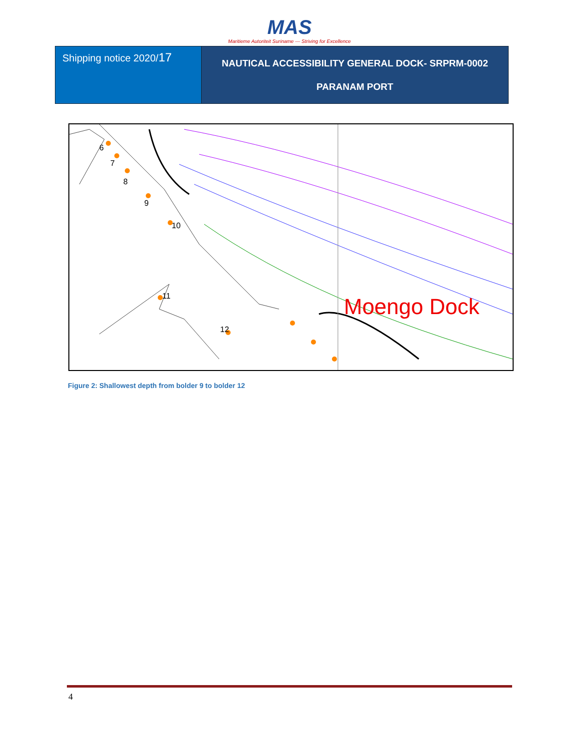MAS
Maritieme Autoriteit Suriname — Striving for Excellence
| Shipping notice 2020/ 17 | NAUTICAL ACCESSIBILITY GENERAL DOCK- SRPRM-0002 PARANAM PORT |
6
7
8
9
10
11
12
Moengo Dock
Figure 2: Shallowest depth from bolder 9 to bolder 12
4